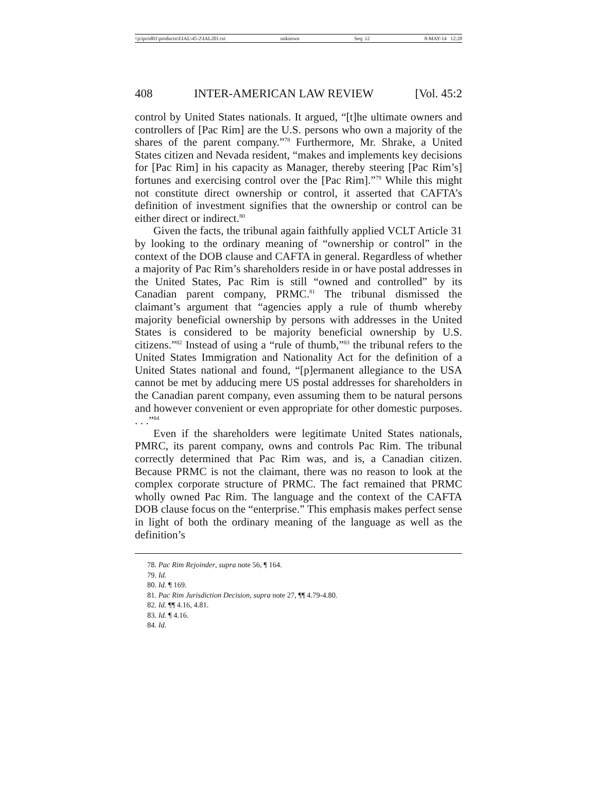\\jciprod01\productn\I\IAL\45-2\IAL201.txt unknown Seq: 12 8-MAY-14 12:28
408 INTER-AMERICAN LAW REVIEW [Vol. 45:2
control by United States nationals. It argued, “[t]he ultimate owners and controllers of [Pac Rim] are the U.S. persons who own a majority of the shares of the parent company.”<sup>78</sup> Furthermore, Mr. Shrake, a United States citizen and Nevada resident, “makes and implements key decisions for [Pac Rim] in his capacity as Manager, thereby steering [Pac Rim’s] fortunes and exercising control over the [Pac Rim].”<sup>79</sup> While this might not constitute direct ownership or control, it asserted that CAFTA’s definition of investment signifies that the ownership or control can be either direct or indirect.<sup>80</sup>
Given the facts, the tribunal again faithfully applied VCLT Article 31 by looking to the ordinary meaning of “ownership or control” in the context of the DOB clause and CAFTA in general. Regardless of whether a majority of Pac Rim’s shareholders reside in or have postal addresses in the United States, Pac Rim is still “owned and controlled” by its Canadian parent company, PRMC.<sup>81</sup> The tribunal dismissed the claimant’s argument that “agencies apply a rule of thumb whereby majority beneficial ownership by persons with addresses in the United States is considered to be majority beneficial ownership by U.S. citizens.”<sup>82</sup> Instead of using a “rule of thumb,”<sup>83</sup> the tribunal refers to the United States Immigration and Nationality Act for the definition of a United States national and found, “[p]ermanent allegiance to the USA cannot be met by adducing mere US postal addresses for shareholders in the Canadian parent company, even assuming them to be natural persons and however convenient or even appropriate for other domestic purposes. . . .”<sup>84</sup>
Even if the shareholders were legitimate United States nationals, PMRC, its parent company, owns and controls Pac Rim. The tribunal correctly determined that Pac Rim was, and is, a Canadian citizen. Because PRMC is not the claimant, there was no reason to look at the complex corporate structure of PRMC. The fact remained that PRMC wholly owned Pac Rim. The language and the context of the CAFTA DOB clause focus on the “enterprise.” This emphasis makes perfect sense in light of both the ordinary meaning of the language as well as the definition’s
78. Pac Rim Rejoinder, supra note 56, ¶ 164.
79. Id.
80. Id. ¶ 169.
81. Pac Rim Jurisdiction Decision, supra note 27, ¶¶ 4.79-4.80.
82. Id. ¶¶ 4.16, 4.81.
83. Id. ¶ 4.16.
84. Id.